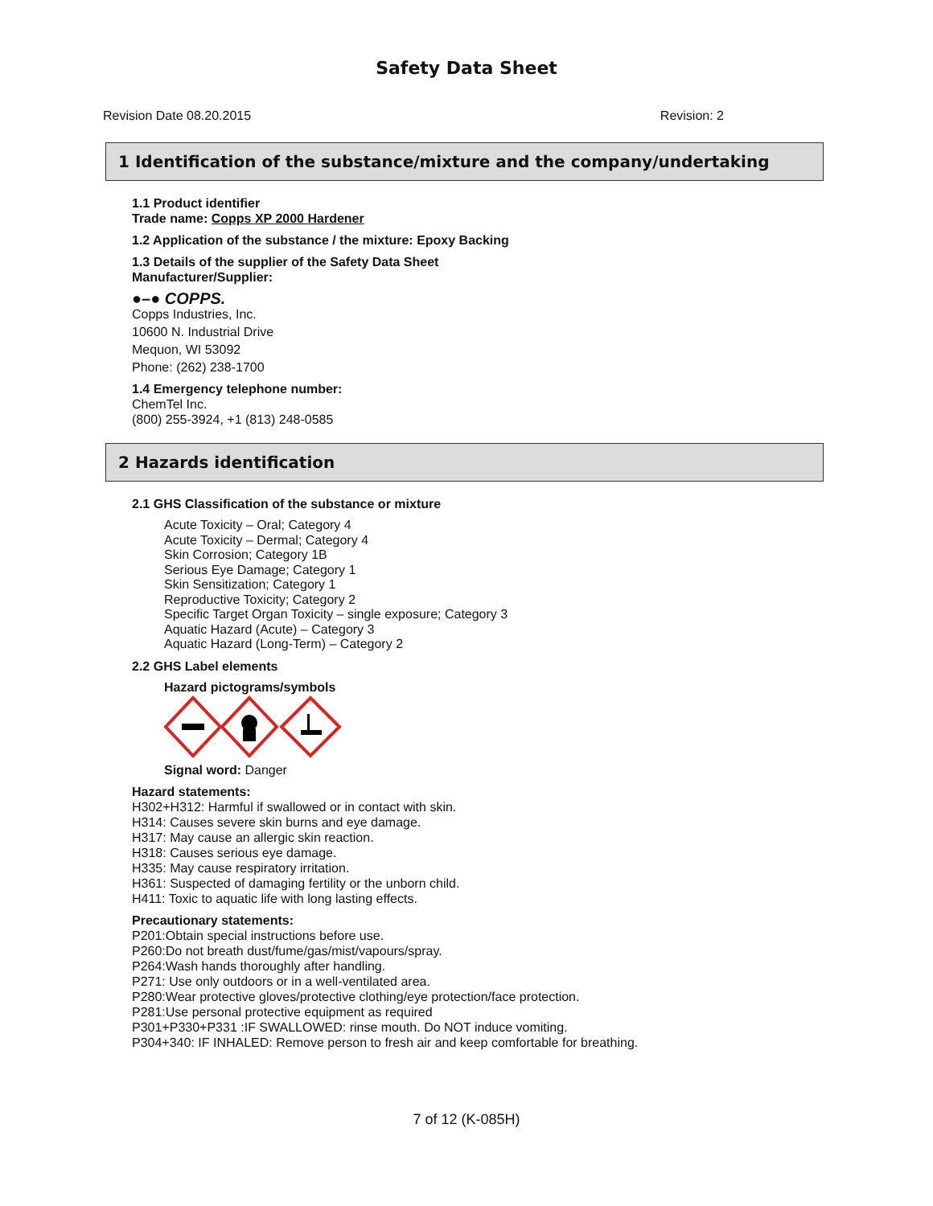Safety Data Sheet
Revision Date 08.20.2015 Revision: 2
1 Identification of the substance/mixture and the company/undertaking
1.1 Product identifier
Trade name: Copps XP 2000 Hardener
1.2 Application of the substance / the mixture: Epoxy Backing
1.3 Details of the supplier of the Safety Data Sheet
Manufacturer/Supplier:
●–● COPPS.
Copps Industries, Inc.
10600 N. Industrial Drive
Mequon, WI 53092
Phone: (262) 238-1700
1.4 Emergency telephone number:
ChemTel Inc.
(800) 255-3924, +1 (813) 248-0585
2 Hazards identification
2.1 GHS Classification of the substance or mixture
Acute Toxicity – Oral; Category 4
Acute Toxicity – Dermal; Category 4
Skin Corrosion; Category 1B
Serious Eye Damage; Category 1
Skin Sensitization; Category 1
Reproductive Toxicity; Category 2
Specific Target Organ Toxicity – single exposure; Category 3
Aquatic Hazard (Acute) – Category 3
Aquatic Hazard (Long-Term) – Category 2
2.2 GHS Label elements
Hazard pictograms/symbols
Signal word: Danger
Hazard statements:
H302+H312: Harmful if swallowed or in contact with skin.
H314: Causes severe skin burns and eye damage.
H317: May cause an allergic skin reaction.
H318: Causes serious eye damage.
H335: May cause respiratory irritation.
H361: Suspected of damaging fertility or the unborn child.
H411: Toxic to aquatic life with long lasting effects.
Precautionary statements:
P201:Obtain special instructions before use.
P260:Do not breath dust/fume/gas/mist/vapours/spray.
P264:Wash hands thoroughly after handling.
P271: Use only outdoors or in a well-ventilated area.
P280:Wear protective gloves/protective clothing/eye protection/face protection.
P281:Use personal protective equipment as required
P301+P330+P331 :IF SWALLOWED: rinse mouth. Do NOT induce vomiting.
P304+340: IF INHALED: Remove person to fresh air and keep comfortable for breathing.
7 of 12 (K-085H)